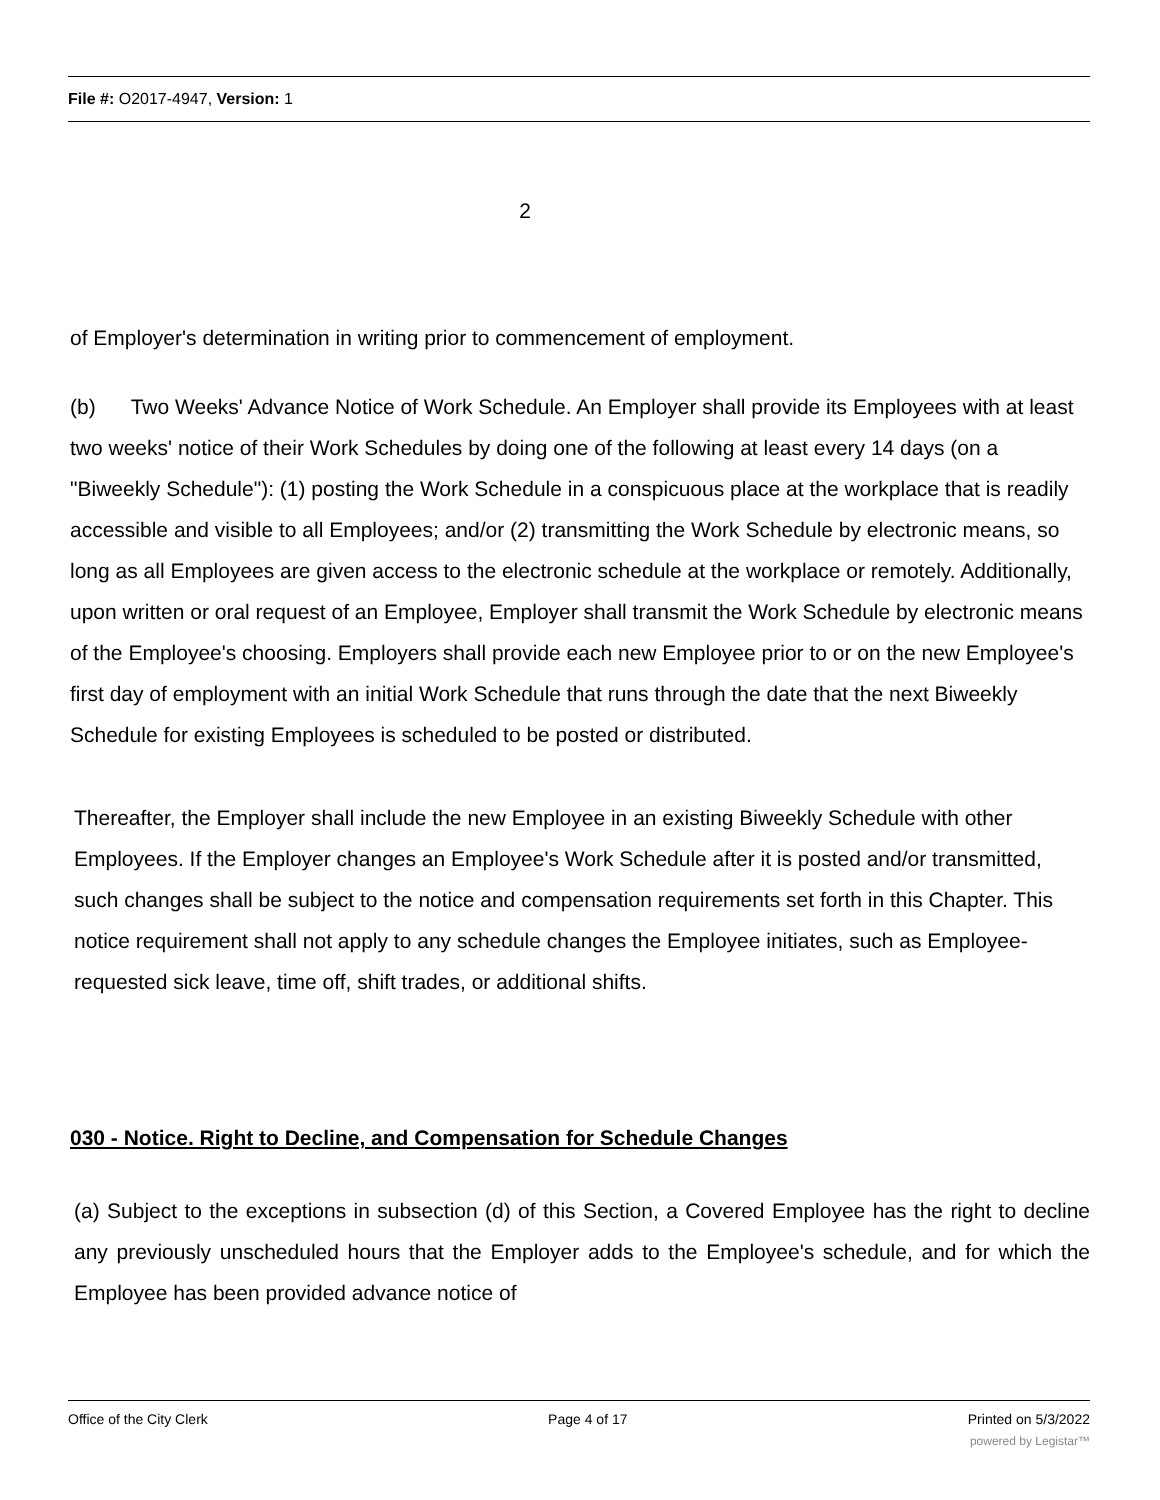File #: O2017-4947, Version: 1
2
of Employer's determination in writing prior to commencement of employment.
(b) Two Weeks' Advance Notice of Work Schedule. An Employer shall provide its Employees with at least two weeks' notice of their Work Schedules by doing one of the following at least every 14 days (on a "Biweekly Schedule"): (1) posting the Work Schedule in a conspicuous place at the workplace that is readily accessible and visible to all Employees; and/or (2) transmitting the Work Schedule by electronic means, so long as all Employees are given access to the electronic schedule at the workplace or remotely. Additionally, upon written or oral request of an Employee, Employer shall transmit the Work Schedule by electronic means of the Employee's choosing. Employers shall provide each new Employee prior to or on the new Employee's first day of employment with an initial Work Schedule that runs through the date that the next Biweekly Schedule for existing Employees is scheduled to be posted or distributed.
Thereafter, the Employer shall include the new Employee in an existing Biweekly Schedule with other Employees. If the Employer changes an Employee's Work Schedule after it is posted and/or transmitted, such changes shall be subject to the notice and compensation requirements set forth in this Chapter. This notice requirement shall not apply to any schedule changes the Employee initiates, such as Employee-requested sick leave, time off, shift trades, or additional shifts.
030 - Notice. Right to Decline, and Compensation for Schedule Changes
(a) Subject to the exceptions in subsection (d) of this Section, a Covered Employee has the right to decline any previously unscheduled hours that the Employer adds to the Employee's schedule, and for which the Employee has been provided advance notice of
Office of the City Clerk Page 4 of 17 Printed on 5/3/2022
powered by Legistar™